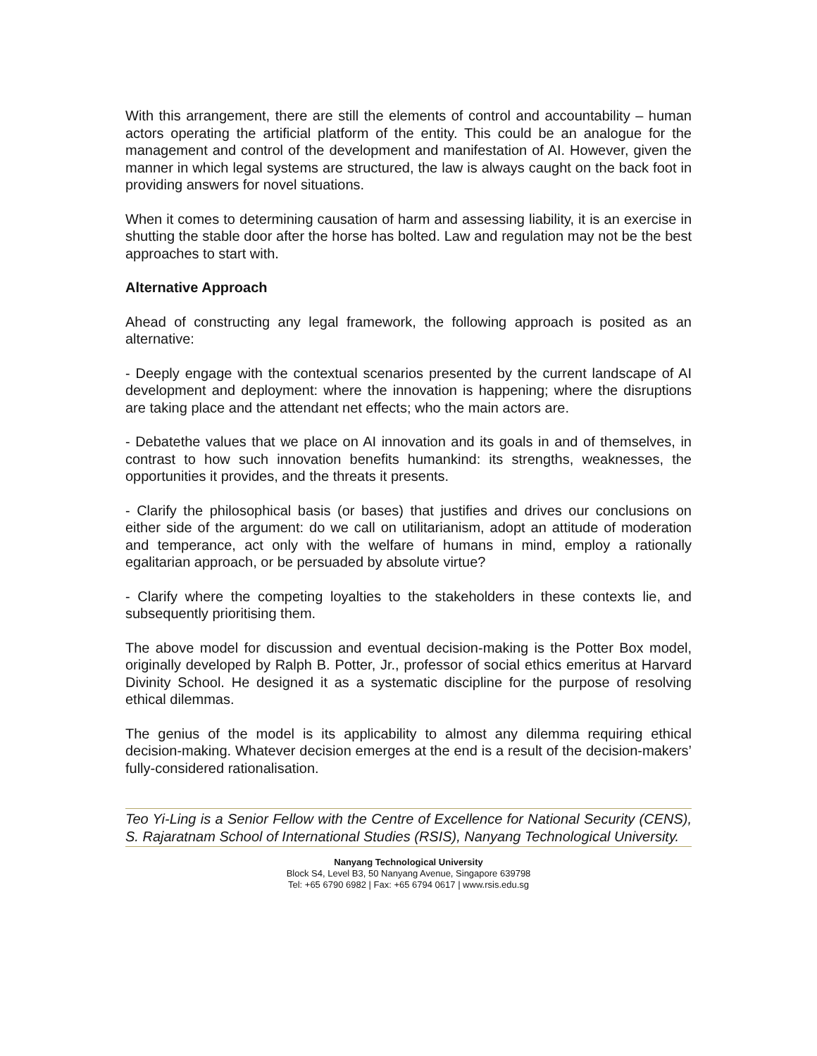With this arrangement, there are still the elements of control and accountability – human actors operating the artificial platform of the entity. This could be an analogue for the management and control of the development and manifestation of AI. However, given the manner in which legal systems are structured, the law is always caught on the back foot in providing answers for novel situations.
When it comes to determining causation of harm and assessing liability, it is an exercise in shutting the stable door after the horse has bolted. Law and regulation may not be the best approaches to start with.
Alternative Approach
Ahead of constructing any legal framework, the following approach is posited as an alternative:
- Deeply engage with the contextual scenarios presented by the current landscape of AI development and deployment: where the innovation is happening; where the disruptions are taking place and the attendant net effects; who the main actors are.
- Debatethe values that we place on AI innovation and its goals in and of themselves, in contrast to how such innovation benefits humankind: its strengths, weaknesses, the opportunities it provides, and the threats it presents.
- Clarify the philosophical basis (or bases) that justifies and drives our conclusions on either side of the argument: do we call on utilitarianism, adopt an attitude of moderation and temperance, act only with the welfare of humans in mind, employ a rationally egalitarian approach, or be persuaded by absolute virtue?
- Clarify where the competing loyalties to the stakeholders in these contexts lie, and subsequently prioritising them.
The above model for discussion and eventual decision-making is the Potter Box model, originally developed by Ralph B. Potter, Jr., professor of social ethics emeritus at Harvard Divinity School. He designed it as a systematic discipline for the purpose of resolving ethical dilemmas.
The genius of the model is its applicability to almost any dilemma requiring ethical decision-making. Whatever decision emerges at the end is a result of the decision-makers’ fully-considered rationalisation.
Teo Yi-Ling is a Senior Fellow with the Centre of Excellence for National Security (CENS), S. Rajaratnam School of International Studies (RSIS), Nanyang Technological University.
Nanyang Technological University
Block S4, Level B3, 50 Nanyang Avenue, Singapore 639798
Tel: +65 6790 6982 | Fax: +65 6794 0617 | www.rsis.edu.sg